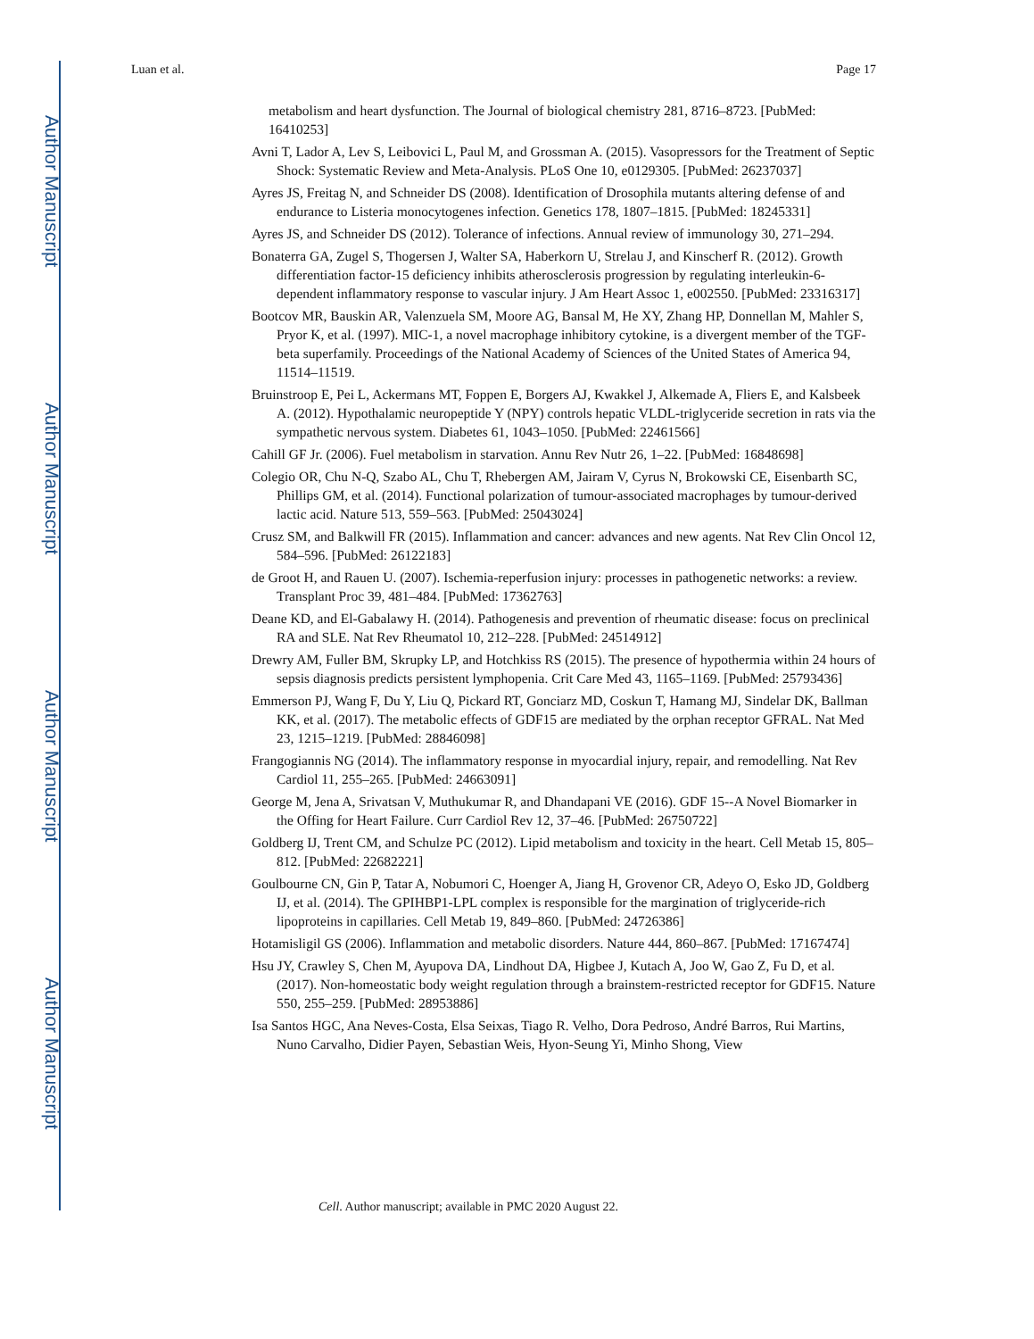Author Manuscript
Author Manuscript
Author Manuscript
Author Manuscript
Luan et al. Page 17
metabolism and heart dysfunction. The Journal of biological chemistry 281, 8716–8723. [PubMed: 16410253]
Avni T, Lador A, Lev S, Leibovici L, Paul M, and Grossman A. (2015). Vasopressors for the Treatment of Septic Shock: Systematic Review and Meta-Analysis. PLoS One 10, e0129305. [PubMed: 26237037]
Ayres JS, Freitag N, and Schneider DS (2008). Identification of Drosophila mutants altering defense of and endurance to Listeria monocytogenes infection. Genetics 178, 1807–1815. [PubMed: 18245331]
Ayres JS, and Schneider DS (2012). Tolerance of infections. Annual review of immunology 30, 271–294.
Bonaterra GA, Zugel S, Thogersen J, Walter SA, Haberkorn U, Strelau J, and Kinscherf R. (2012). Growth differentiation factor-15 deficiency inhibits atherosclerosis progression by regulating interleukin-6-dependent inflammatory response to vascular injury. J Am Heart Assoc 1, e002550. [PubMed: 23316317]
Bootcov MR, Bauskin AR, Valenzuela SM, Moore AG, Bansal M, He XY, Zhang HP, Donnellan M, Mahler S, Pryor K, et al. (1997). MIC-1, a novel macrophage inhibitory cytokine, is a divergent member of the TGF-beta superfamily. Proceedings of the National Academy of Sciences of the United States of America 94, 11514–11519.
Bruinstroop E, Pei L, Ackermans MT, Foppen E, Borgers AJ, Kwakkel J, Alkemade A, Fliers E, and Kalsbeek A. (2012). Hypothalamic neuropeptide Y (NPY) controls hepatic VLDL-triglyceride secretion in rats via the sympathetic nervous system. Diabetes 61, 1043–1050. [PubMed: 22461566]
Cahill GF Jr. (2006). Fuel metabolism in starvation. Annu Rev Nutr 26, 1–22. [PubMed: 16848698]
Colegio OR, Chu N-Q, Szabo AL, Chu T, Rhebergen AM, Jairam V, Cyrus N, Brokowski CE, Eisenbarth SC, Phillips GM, et al. (2014). Functional polarization of tumour-associated macrophages by tumour-derived lactic acid. Nature 513, 559–563. [PubMed: 25043024]
Crusz SM, and Balkwill FR (2015). Inflammation and cancer: advances and new agents. Nat Rev Clin Oncol 12, 584–596. [PubMed: 26122183]
de Groot H, and Rauen U. (2007). Ischemia-reperfusion injury: processes in pathogenetic networks: a review. Transplant Proc 39, 481–484. [PubMed: 17362763]
Deane KD, and El-Gabalawy H. (2014). Pathogenesis and prevention of rheumatic disease: focus on preclinical RA and SLE. Nat Rev Rheumatol 10, 212–228. [PubMed: 24514912]
Drewry AM, Fuller BM, Skrupky LP, and Hotchkiss RS (2015). The presence of hypothermia within 24 hours of sepsis diagnosis predicts persistent lymphopenia. Crit Care Med 43, 1165–1169. [PubMed: 25793436]
Emmerson PJ, Wang F, Du Y, Liu Q, Pickard RT, Gonciarz MD, Coskun T, Hamang MJ, Sindelar DK, Ballman KK, et al. (2017). The metabolic effects of GDF15 are mediated by the orphan receptor GFRAL. Nat Med 23, 1215–1219. [PubMed: 28846098]
Frangogiannis NG (2014). The inflammatory response in myocardial injury, repair, and remodelling. Nat Rev Cardiol 11, 255–265. [PubMed: 24663091]
George M, Jena A, Srivatsan V, Muthukumar R, and Dhandapani VE (2016). GDF 15--A Novel Biomarker in the Offing for Heart Failure. Curr Cardiol Rev 12, 37–46. [PubMed: 26750722]
Goldberg IJ, Trent CM, and Schulze PC (2012). Lipid metabolism and toxicity in the heart. Cell Metab 15, 805–812. [PubMed: 22682221]
Goulbourne CN, Gin P, Tatar A, Nobumori C, Hoenger A, Jiang H, Grovenor CR, Adeyo O, Esko JD, Goldberg IJ, et al. (2014). The GPIHBP1-LPL complex is responsible for the margination of triglyceride-rich lipoproteins in capillaries. Cell Metab 19, 849–860. [PubMed: 24726386]
Hotamisligil GS (2006). Inflammation and metabolic disorders. Nature 444, 860–867. [PubMed: 17167474]
Hsu JY, Crawley S, Chen M, Ayupova DA, Lindhout DA, Higbee J, Kutach A, Joo W, Gao Z, Fu D, et al. (2017). Non-homeostatic body weight regulation through a brainstem-restricted receptor for GDF15. Nature 550, 255–259. [PubMed: 28953886]
Isa Santos HGC, Ana Neves-Costa, Elsa Seixas, Tiago R. Velho, Dora Pedroso, André Barros, Rui Martins, Nuno Carvalho, Didier Payen, Sebastian Weis, Hyon-Seung Yi, Minho Shong, View
Cell. Author manuscript; available in PMC 2020 August 22.